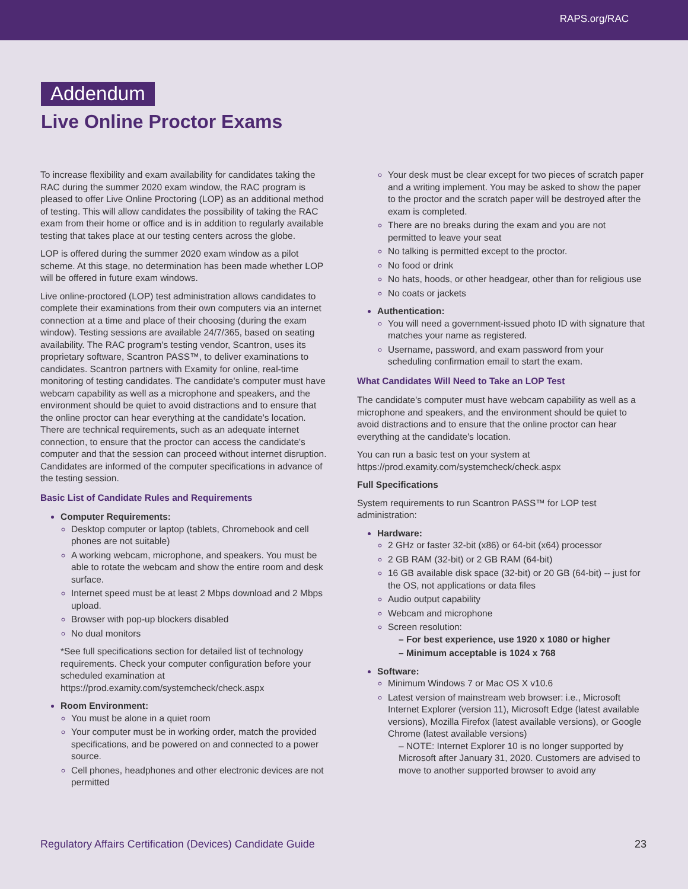RAPS.org/RAC
Addendum
Live Online Proctor Exams
To increase flexibility and exam availability for candidates taking the RAC during the summer 2020 exam window, the RAC program is pleased to offer Live Online Proctoring (LOP) as an additional method of testing. This will allow candidates the possibility of taking the RAC exam from their home or office and is in addition to regularly available testing that takes place at our testing centers across the globe.
LOP is offered during the summer 2020 exam window as a pilot scheme. At this stage, no determination has been made whether LOP will be offered in future exam windows.
Live online-proctored (LOP) test administration allows candidates to complete their examinations from their own computers via an internet connection at a time and place of their choosing (during the exam window). Testing sessions are available 24/7/365, based on seating availability. The RAC program's testing vendor, Scantron, uses its proprietary software, Scantron PASS™, to deliver examinations to candidates. Scantron partners with Examity for online, real-time monitoring of testing candidates. The candidate's computer must have webcam capability as well as a microphone and speakers, and the environment should be quiet to avoid distractions and to ensure that the online proctor can hear everything at the candidate's location. There are technical requirements, such as an adequate internet connection, to ensure that the proctor can access the candidate's computer and that the session can proceed without internet disruption. Candidates are informed of the computer specifications in advance of the testing session.
Basic List of Candidate Rules and Requirements
Computer Requirements:
Desktop computer or laptop (tablets, Chromebook and cell phones are not suitable)
A working webcam, microphone, and speakers. You must be able to rotate the webcam and show the entire room and desk surface.
Internet speed must be at least 2 Mbps download and 2 Mbps upload.
Browser with pop-up blockers disabled
No dual monitors
*See full specifications section for detailed list of technology requirements. Check your computer configuration before your scheduled examination at https://prod.examity.com/systemcheck/check.aspx
Room Environment:
You must be alone in a quiet room
Your computer must be in working order, match the provided specifications, and be powered on and connected to a power source.
Cell phones, headphones and other electronic devices are not permitted
Your desk must be clear except for two pieces of scratch paper and a writing implement. You may be asked to show the paper to the proctor and the scratch paper will be destroyed after the exam is completed.
There are no breaks during the exam and you are not permitted to leave your seat
No talking is permitted except to the proctor.
No food or drink
No hats, hoods, or other headgear, other than for religious use
No coats or jackets
Authentication:
You will need a government-issued photo ID with signature that matches your name as registered.
Username, password, and exam password from your scheduling confirmation email to start the exam.
What Candidates Will Need to Take an LOP Test
The candidate's computer must have webcam capability as well as a microphone and speakers, and the environment should be quiet to avoid distractions and to ensure that the online proctor can hear everything at the candidate's location.
You can run a basic test on your system at https://prod.examity.com/systemcheck/check.aspx
Full Specifications
System requirements to run Scantron PASS™ for LOP test administration:
Hardware:
2 GHz or faster 32-bit (x86) or 64-bit (x64) processor
2 GB RAM (32-bit) or 2 GB RAM (64-bit)
16 GB available disk space (32-bit) or 20 GB (64-bit) -- just for the OS, not applications or data files
Audio output capability
Webcam and microphone
Screen resolution:
– For best experience, use 1920 x 1080 or higher
– Minimum acceptable is 1024 x 768
Software:
Minimum Windows 7 or Mac OS X v10.6
Latest version of mainstream web browser: i.e., Microsoft Internet Explorer (version 11), Microsoft Edge (latest available versions), Mozilla Firefox (latest available versions), or Google Chrome (latest available versions)
– NOTE: Internet Explorer 10 is no longer supported by Microsoft after January 31, 2020. Customers are advised to move to another supported browser to avoid any
Regulatory Affairs Certification (Devices) Candidate Guide 23